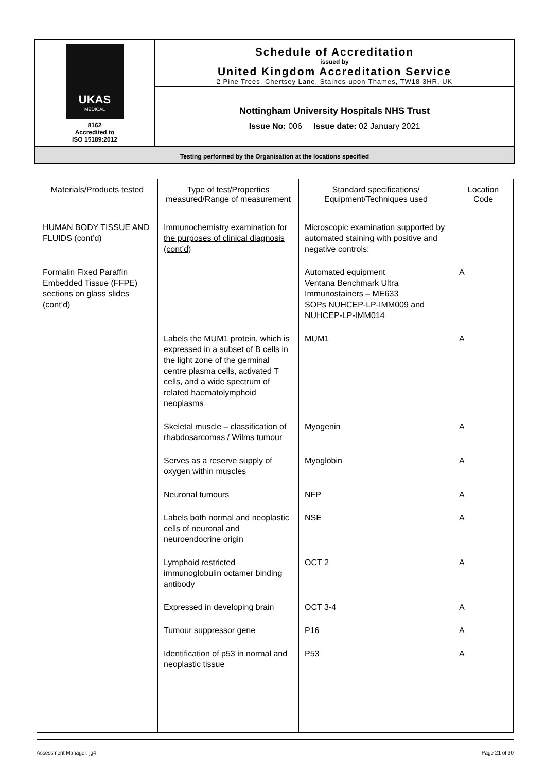| UKAS MEDICAL 8162 Accredited to ISO 15189:2012 | Schedule of Accreditation issued by United Kingdom Accreditation Service 2 Pine Trees, Chertsey Lane, Staines-upon-Thames, TW18 3HR, UK |
| | Nottingham University Hospitals NHS Trust Issue No: 006 Issue date: 02 January 2021 |
| Testing performed by the Organisation at the locations specified | |
| Materials/Products tested | Type of test/Properties measured/Range of measurement | Standard specifications/ Equipment/Techniques used | Location Code |
| --- | --- | --- | --- |
| HUMAN BODY TISSUE AND FLUIDS (cont’d) | Immunochemistry examination for the purposes of clinical diagnosis (cont’d) | Microscopic examination supported by automated staining with positive and negative controls: | |
| Formalin Fixed Paraffin Embedded Tissue (FFPE) sections on glass slides (cont’d) | | Automated equipment Ventana Benchmark Ultra Immunostainers – ME633 SOPs NUHCEP-LP-IMM009 and NUHCEP-LP-IMM014 | A |
| | Labels the MUM1 protein, which is expressed in a subset of B cells in the light zone of the germinal centre plasma cells, activated T cells, and a wide spectrum of related haematolymphoid neoplasms | MUM1 | A |
| | Skeletal muscle – classification of rhabdosarcomas / Wilms tumour | Myogenin | A |
| | Serves as a reserve supply of oxygen within muscles | Myoglobin | A |
| | Neuronal tumours | NFP | A |
| | Labels both normal and neoplastic cells of neuronal and neuroendocrine origin | NSE | A |
| | Lymphoid restricted immunoglobulin octamer binding antibody | OCT 2 | A |
| | Expressed in developing brain | OCT 3-4 | A |
| | Tumour suppressor gene | P16 | A |
| | Identification of p53 in normal and neoplastic tissue | P53 | A |
Assessment Manager: jg4 Page 21 of 30